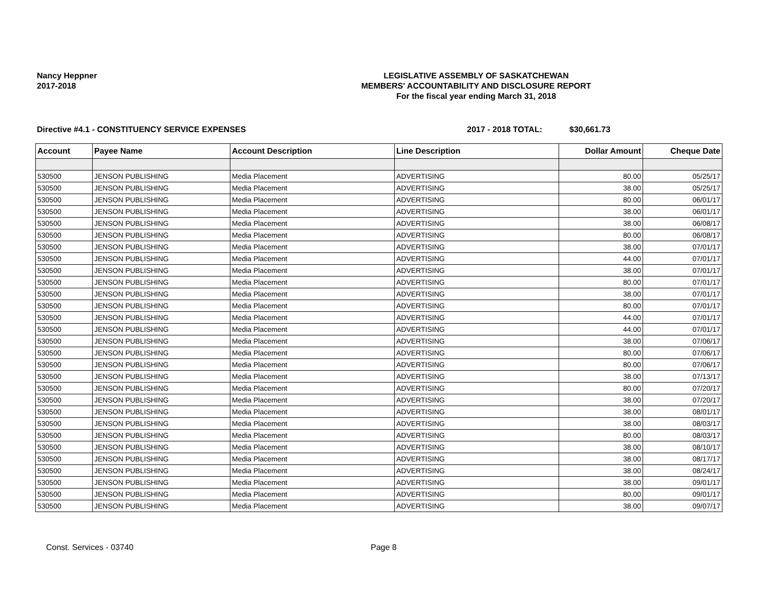Nancy Heppner
2017-2018
LEGISLATIVE ASSEMBLY OF SASKATCHEWAN
MEMBERS' ACCOUNTABILITY AND DISCLOSURE REPORT
For the fiscal year ending March 31, 2018
Directive #4.1 - CONSTITUENCY SERVICE EXPENSES 2017 - 2018 TOTAL: $30,661.73
| Account | Payee Name | Account Description | Line Description | Dollar Amount | Cheque Date |
| --- | --- | --- | --- | --- | --- |
| 530500 | JENSON PUBLISHING | Media Placement | ADVERTISING | 80.00 | 05/25/17 |
| 530500 | JENSON PUBLISHING | Media Placement | ADVERTISING | 38.00 | 05/25/17 |
| 530500 | JENSON PUBLISHING | Media Placement | ADVERTISING | 80.00 | 06/01/17 |
| 530500 | JENSON PUBLISHING | Media Placement | ADVERTISING | 38.00 | 06/01/17 |
| 530500 | JENSON PUBLISHING | Media Placement | ADVERTISING | 38.00 | 06/08/17 |
| 530500 | JENSON PUBLISHING | Media Placement | ADVERTISING | 80.00 | 06/08/17 |
| 530500 | JENSON PUBLISHING | Media Placement | ADVERTISING | 38.00 | 07/01/17 |
| 530500 | JENSON PUBLISHING | Media Placement | ADVERTISING | 44.00 | 07/01/17 |
| 530500 | JENSON PUBLISHING | Media Placement | ADVERTISING | 38.00 | 07/01/17 |
| 530500 | JENSON PUBLISHING | Media Placement | ADVERTISING | 80.00 | 07/01/17 |
| 530500 | JENSON PUBLISHING | Media Placement | ADVERTISING | 38.00 | 07/01/17 |
| 530500 | JENSON PUBLISHING | Media Placement | ADVERTISING | 80.00 | 07/01/17 |
| 530500 | JENSON PUBLISHING | Media Placement | ADVERTISING | 44.00 | 07/01/17 |
| 530500 | JENSON PUBLISHING | Media Placement | ADVERTISING | 44.00 | 07/01/17 |
| 530500 | JENSON PUBLISHING | Media Placement | ADVERTISING | 38.00 | 07/06/17 |
| 530500 | JENSON PUBLISHING | Media Placement | ADVERTISING | 80.00 | 07/06/17 |
| 530500 | JENSON PUBLISHING | Media Placement | ADVERTISING | 80.00 | 07/06/17 |
| 530500 | JENSON PUBLISHING | Media Placement | ADVERTISING | 38.00 | 07/13/17 |
| 530500 | JENSON PUBLISHING | Media Placement | ADVERTISING | 80.00 | 07/20/17 |
| 530500 | JENSON PUBLISHING | Media Placement | ADVERTISING | 38.00 | 07/20/17 |
| 530500 | JENSON PUBLISHING | Media Placement | ADVERTISING | 38.00 | 08/01/17 |
| 530500 | JENSON PUBLISHING | Media Placement | ADVERTISING | 38.00 | 08/03/17 |
| 530500 | JENSON PUBLISHING | Media Placement | ADVERTISING | 80.00 | 08/03/17 |
| 530500 | JENSON PUBLISHING | Media Placement | ADVERTISING | 38.00 | 08/10/17 |
| 530500 | JENSON PUBLISHING | Media Placement | ADVERTISING | 38.00 | 08/17/17 |
| 530500 | JENSON PUBLISHING | Media Placement | ADVERTISING | 38.00 | 08/24/17 |
| 530500 | JENSON PUBLISHING | Media Placement | ADVERTISING | 38.00 | 09/01/17 |
| 530500 | JENSON PUBLISHING | Media Placement | ADVERTISING | 80.00 | 09/01/17 |
| 530500 | JENSON PUBLISHING | Media Placement | ADVERTISING | 38.00 | 09/07/17 |
Const. Services - 03740 Page 8